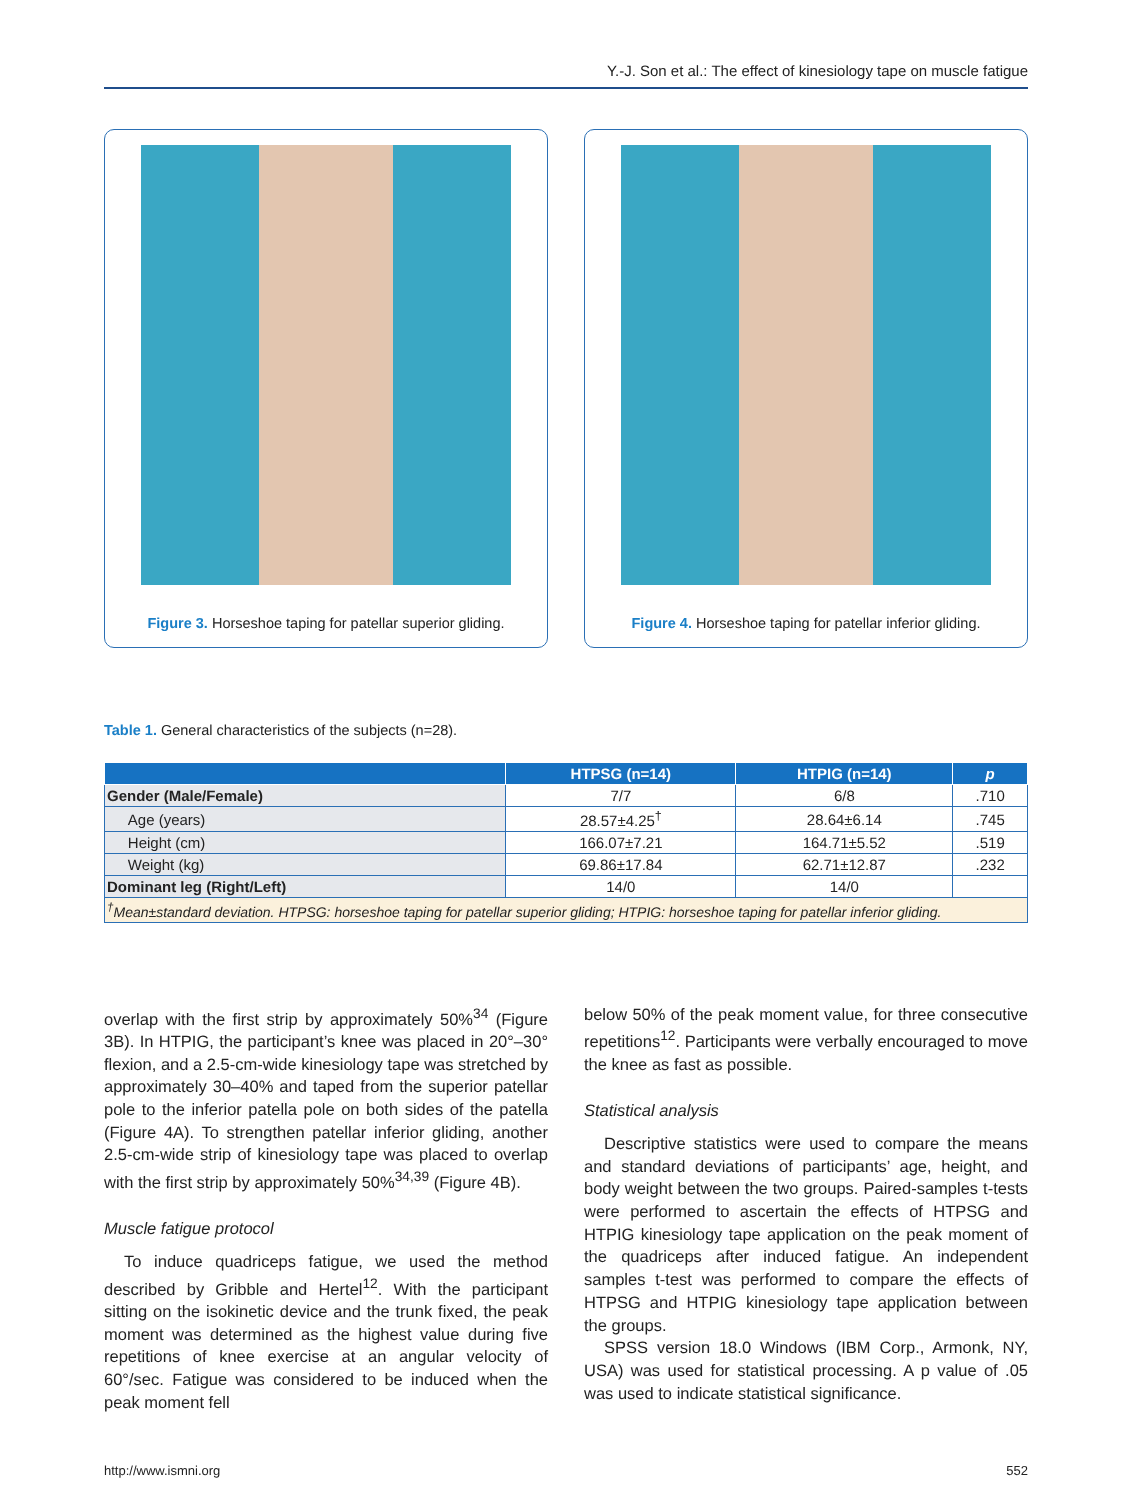Y.-J. Son et al.: The effect of kinesiology tape on muscle fatigue
Figure 3. Horseshoe taping for patellar superior gliding.
Figure 4. Horseshoe taping for patellar inferior gliding.
Table 1. General characteristics of the subjects (n=28).
| | HTPSG (n=14) | HTPIG (n=14) | p |
| --- | --- | --- | --- |
| Gender (Male/Female) | 7/7 | 6/8 | .710 |
| Age (years) | 28.57±4.25<sup>†</sup> | 28.64±6.14 | .745 |
| Height (cm) | 166.07±7.21 | 164.71±5.52 | .519 |
| Weight (kg) | 69.86±17.84 | 62.71±12.87 | .232 |
| Dominant leg (Right/Left) | 14/0 | 14/0 | |
| <sup>†</sup> Mean±standard deviation. HTPSG: horseshoe taping for patellar superior gliding; HTPIG: horseshoe taping for patellar inferior gliding. | | | |
overlap with the first strip by approximately 50%<sup>34</sup> (Figure 3B). In HTPIG, the participant’s knee was placed in 20°–30° flexion, and a 2.5-cm-wide kinesiology tape was stretched by approximately 30–40% and taped from the superior patellar pole to the inferior patella pole on both sides of the patella (Figure 4A). To strengthen patellar inferior gliding, another 2.5-cm-wide strip of kinesiology tape was placed to overlap with the first strip by approximately 50%<sup>34,39</sup> (Figure 4B).
Muscle fatigue protocol
To induce quadriceps fatigue, we used the method described by Gribble and Hertel<sup>12</sup>. With the participant sitting on the isokinetic device and the trunk fixed, the peak moment was determined as the highest value during five repetitions of knee exercise at an angular velocity of 60°/sec. Fatigue was considered to be induced when the peak moment fell
below 50% of the peak moment value, for three consecutive repetitions<sup>12</sup>. Participants were verbally encouraged to move the knee as fast as possible.
Statistical analysis
Descriptive statistics were used to compare the means and standard deviations of participants’ age, height, and body weight between the two groups. Paired-samples t-tests were performed to ascertain the effects of HTPSG and HTPIG kinesiology tape application on the peak moment of the quadriceps after induced fatigue. An independent samples t-test was performed to compare the effects of HTPSG and HTPIG kinesiology tape application between the groups.
SPSS version 18.0 Windows (IBM Corp., Armonk, NY, USA) was used for statistical processing. A p value of .05 was used to indicate statistical significance.
http://www.ismni.org 552